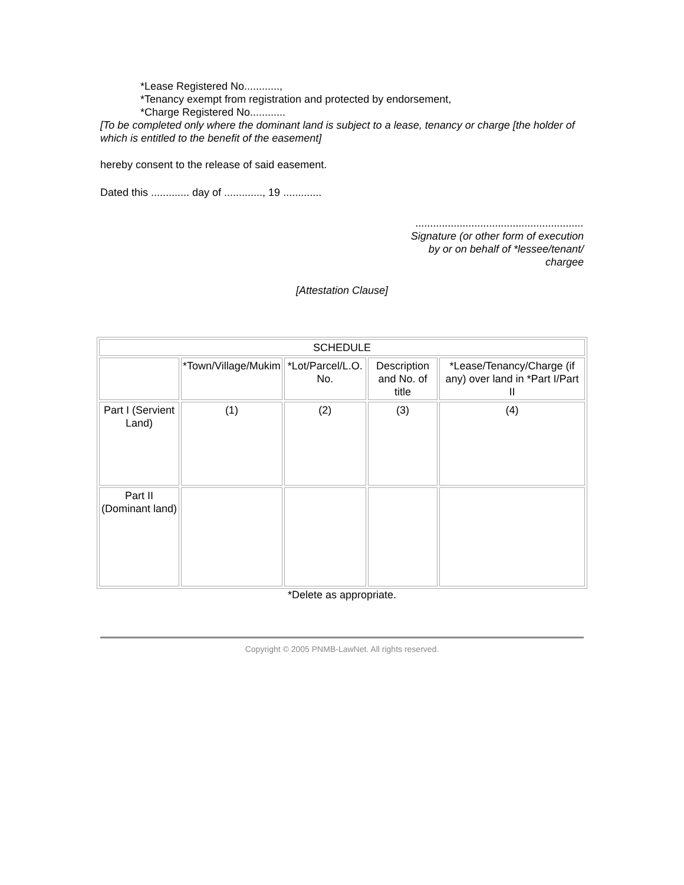*Lease Registered No............,
*Tenancy exempt from registration and protected by endorsement,
*Charge Registered No............
[To be completed only where the dominant land is subject to a lease, tenancy or charge [the holder of which is entitled to the benefit of the easement]
hereby consent to the release of said easement.
Dated this ............. day of ............., 19 .............
.........................................................
Signature (or other form of execution
by or on behalf of *lessee/tenant/
chargee
[Attestation Clause]
| SCHEDULE | | | | |
| | *Town/Village/Mukim | *Lot/Parcel/L.O. No. | Description and No. of title | *Lease/Tenancy/Charge (if any) over land in *Part I/Part II |
| Part I (Servient Land) | (1) | (2) | (3) | (4) |
| Part II (Dominant land) | | | | |
*Delete as appropriate.
Copyright © 2005 PNMB-LawNet. All rights reserved.